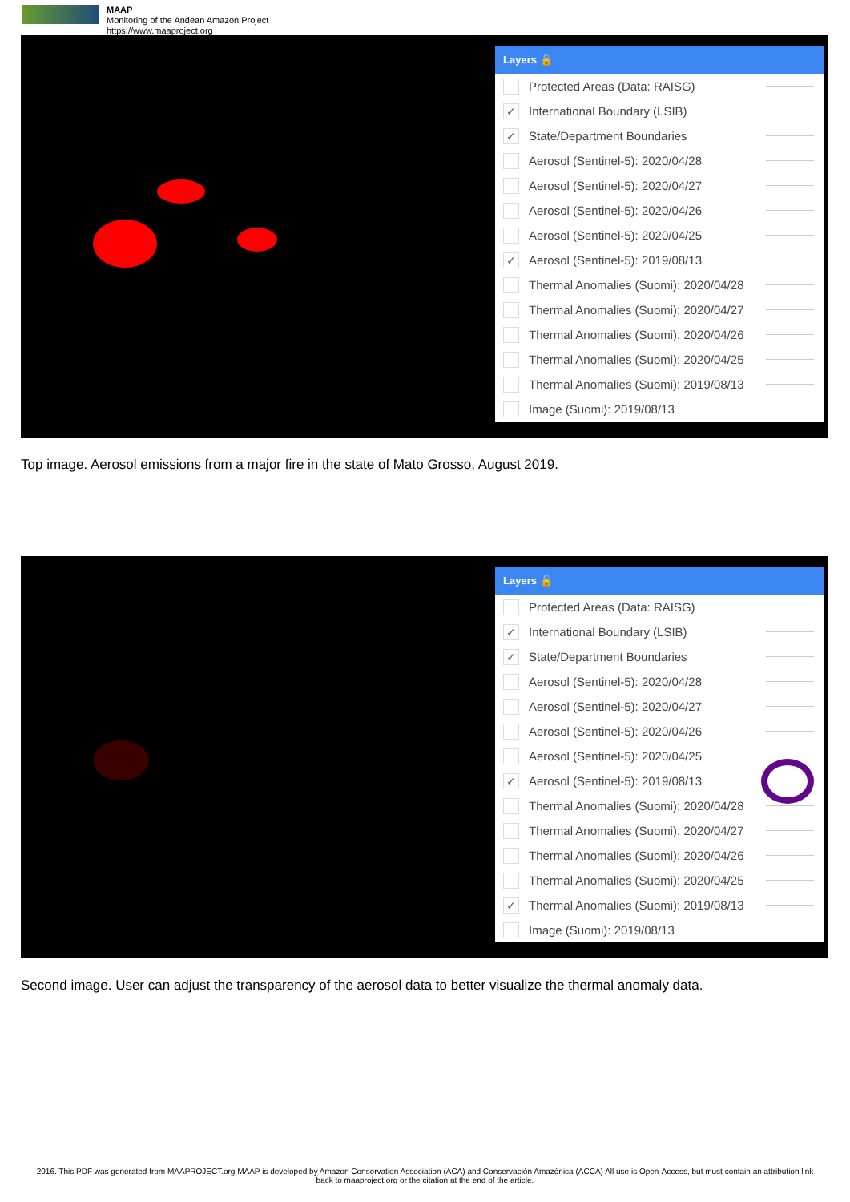MAAP
Monitoring of the Andean Amazon Project
https://www.maaproject.org
Layers 🔓
Protected Areas (Data: RAISG)
✓ International Boundary (LSIB)
✓ State/Department Boundaries
Aerosol (Sentinel-5): 2020/04/28
Aerosol (Sentinel-5): 2020/04/27
Aerosol (Sentinel-5): 2020/04/26
Aerosol (Sentinel-5): 2020/04/25
✓ Aerosol (Sentinel-5): 2019/08/13
Thermal Anomalies (Suomi): 2020/04/28
Thermal Anomalies (Suomi): 2020/04/27
Thermal Anomalies (Suomi): 2020/04/26
Thermal Anomalies (Suomi): 2020/04/25
Thermal Anomalies (Suomi): 2019/08/13
Image (Suomi): 2019/08/13
Top image. Aerosol emissions from a major fire in the state of Mato Grosso, August 2019.
Layers 🔓
Protected Areas (Data: RAISG)
✓ International Boundary (LSIB)
✓ State/Department Boundaries
Aerosol (Sentinel-5): 2020/04/28
Aerosol (Sentinel-5): 2020/04/27
Aerosol (Sentinel-5): 2020/04/26
Aerosol (Sentinel-5): 2020/04/25
✓ Aerosol (Sentinel-5): 2019/08/13
Thermal Anomalies (Suomi): 2020/04/28
Thermal Anomalies (Suomi): 2020/04/27
Thermal Anomalies (Suomi): 2020/04/26
Thermal Anomalies (Suomi): 2020/04/25
✓ Thermal Anomalies (Suomi): 2019/08/13
Image (Suomi): 2019/08/13
Second image. User can adjust the transparency of the aerosol data to better visualize the thermal anomaly data.
2016. This PDF was generated from MAAPROJECT.org MAAP is developed by Amazon Conservation Association (ACA) and Conservación Amazónica (ACCA) All use is Open-Access, but must contain an attribution link back to maaproject.org or the citation at the end of the article.